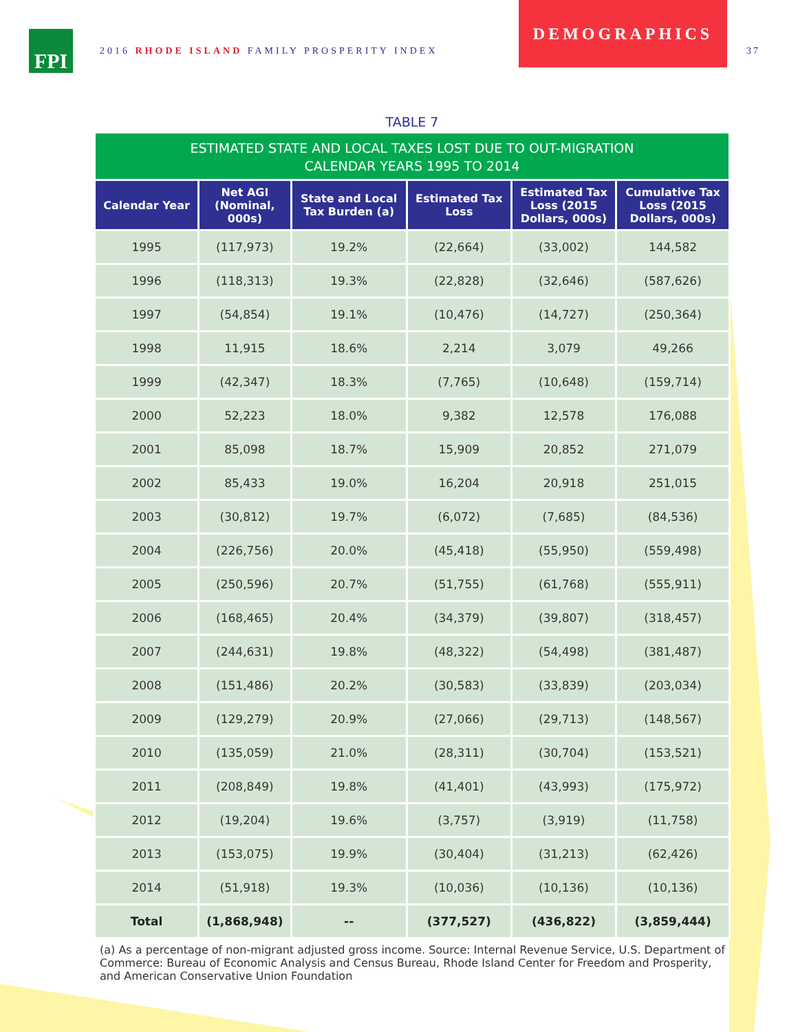FPI
2016 RHODE ISLAND FAMILY PROSPERITY INDEX
DEMOGRAPHICS
37
TABLE 7
ESTIMATED STATE AND LOCAL TAXES LOST DUE TO OUT-MIGRATION
CALENDAR YEARS 1995 TO 2014
| Calendar Year | Net AGI (Nominal, 000s) | State and Local Tax Burden (a) | Estimated Tax Loss | Estimated Tax Loss (2015 Dollars, 000s) | Cumulative Tax Loss (2015 Dollars, 000s) |
| --- | --- | --- | --- | --- | --- |
| 1995 | (117,973) | 19.2% | (22,664) | (33,002) | 144,582 |
| 1996 | (118,313) | 19.3% | (22,828) | (32,646) | (587,626) |
| 1997 | (54,854) | 19.1% | (10,476) | (14,727) | (250,364) |
| 1998 | 11,915 | 18.6% | 2,214 | 3,079 | 49,266 |
| 1999 | (42,347) | 18.3% | (7,765) | (10,648) | (159,714) |
| 2000 | 52,223 | 18.0% | 9,382 | 12,578 | 176,088 |
| 2001 | 85,098 | 18.7% | 15,909 | 20,852 | 271,079 |
| 2002 | 85,433 | 19.0% | 16,204 | 20,918 | 251,015 |
| 2003 | (30,812) | 19.7% | (6,072) | (7,685) | (84,536) |
| 2004 | (226,756) | 20.0% | (45,418) | (55,950) | (559,498) |
| 2005 | (250,596) | 20.7% | (51,755) | (61,768) | (555,911) |
| 2006 | (168,465) | 20.4% | (34,379) | (39,807) | (318,457) |
| 2007 | (244,631) | 19.8% | (48,322) | (54,498) | (381,487) |
| 2008 | (151,486) | 20.2% | (30,583) | (33,839) | (203,034) |
| 2009 | (129,279) | 20.9% | (27,066) | (29,713) | (148,567) |
| 2010 | (135,059) | 21.0% | (28,311) | (30,704) | (153,521) |
| 2011 | (208,849) | 19.8% | (41,401) | (43,993) | (175,972) |
| 2012 | (19,204) | 19.6% | (3,757) | (3,919) | (11,758) |
| 2013 | (153,075) | 19.9% | (30,404) | (31,213) | (62,426) |
| 2014 | (51,918) | 19.3% | (10,036) | (10,136) | (10,136) |
| Total | (1,868,948) | -- | (377,527) | (436,822) | (3,859,444) |
(a) As a percentage of non-migrant adjusted gross income. Source: Internal Revenue Service, U.S. Department of Commerce: Bureau of Economic Analysis and Census Bureau, Rhode Island Center for Freedom and Prosperity, and American Conservative Union Foundation